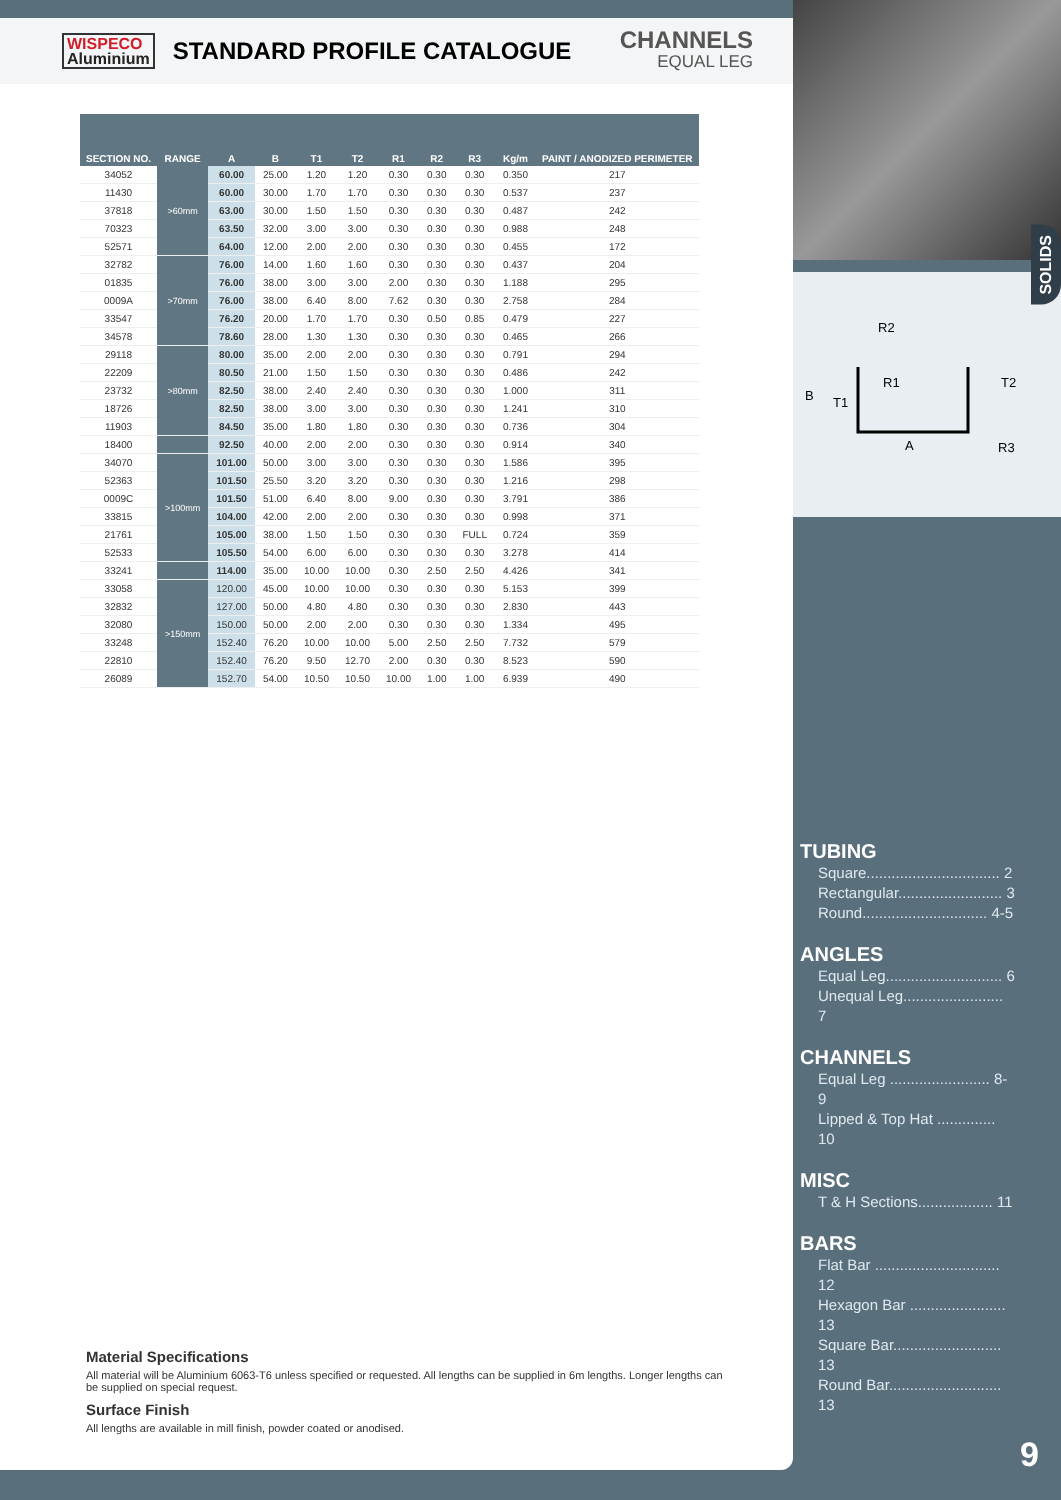WISPECO
Aluminium
STANDARD PROFILE CATALOGUE
CHANNELS
EQUAL LEG
| SECTION NO. | RANGE | A | B | T1 | T2 | R1 | R2 | R3 | Kg/m | PAINT / ANODIZED PERIMETER |
| --- | --- | --- | --- | --- | --- | --- | --- | --- | --- | --- |
| 34052 | >60mm | 60.00 | 25.00 | 1.20 | 1.20 | 0.30 | 0.30 | 0.30 | 0.350 | 217 |
| 11430 | | 60.00 | 30.00 | 1.70 | 1.70 | 0.30 | 0.30 | 0.30 | 0.537 | 237 |
| 37818 | | 63.00 | 30.00 | 1.50 | 1.50 | 0.30 | 0.30 | 0.30 | 0.487 | 242 |
| 70323 | | 63.50 | 32.00 | 3.00 | 3.00 | 0.30 | 0.30 | 0.30 | 0.988 | 248 |
| 52571 | | 64.00 | 12.00 | 2.00 | 2.00 | 0.30 | 0.30 | 0.30 | 0.455 | 172 |
| 32782 | >70mm | 76.00 | 14.00 | 1.60 | 1.60 | 0.30 | 0.30 | 0.30 | 0.437 | 204 |
| 01835 | | 76.00 | 38.00 | 3.00 | 3.00 | 2.00 | 0.30 | 0.30 | 1.188 | 295 |
| 0009A | | 76.00 | 38.00 | 6.40 | 8.00 | 7.62 | 0.30 | 0.30 | 2.758 | 284 |
| 33547 | | 76.20 | 20.00 | 1.70 | 1.70 | 0.30 | 0.50 | 0.85 | 0.479 | 227 |
| 34578 | | 78.60 | 28.00 | 1.30 | 1.30 | 0.30 | 0.30 | 0.30 | 0.465 | 266 |
| 29118 | >80mm | 80.00 | 35.00 | 2.00 | 2.00 | 0.30 | 0.30 | 0.30 | 0.791 | 294 |
| 22209 | | 80.50 | 21.00 | 1.50 | 1.50 | 0.30 | 0.30 | 0.30 | 0.486 | 242 |
| 23732 | | 82.50 | 38.00 | 2.40 | 2.40 | 0.30 | 0.30 | 0.30 | 1.000 | 311 |
| 18726 | | 82.50 | 38.00 | 3.00 | 3.00 | 0.30 | 0.30 | 0.30 | 1.241 | 310 |
| 11903 | | 84.50 | 35.00 | 1.80 | 1.80 | 0.30 | 0.30 | 0.30 | 0.736 | 304 |
| 18400 | | 92.50 | 40.00 | 2.00 | 2.00 | 0.30 | 0.30 | 0.30 | 0.914 | 340 |
| 34070 | >100mm | 101.00 | 50.00 | 3.00 | 3.00 | 0.30 | 0.30 | 0.30 | 1.586 | 395 |
| 52363 | | 101.50 | 25.50 | 3.20 | 3.20 | 0.30 | 0.30 | 0.30 | 1.216 | 298 |
| 0009C | | 101.50 | 51.00 | 6.40 | 8.00 | 9.00 | 0.30 | 0.30 | 3.791 | 386 |
| 33815 | | 104.00 | 42.00 | 2.00 | 2.00 | 0.30 | 0.30 | 0.30 | 0.998 | 371 |
| 21761 | | 105.00 | 38.00 | 1.50 | 1.50 | 0.30 | 0.30 | FULL | 0.724 | 359 |
| 52533 | | 105.50 | 54.00 | 6.00 | 6.00 | 0.30 | 0.30 | 0.30 | 3.278 | 414 |
| 33241 | | 114.00 | 35.00 | 10.00 | 10.00 | 0.30 | 2.50 | 2.50 | 4.426 | 341 |
| 33058 | >150mm | 120.00 | 45.00 | 10.00 | 10.00 | 0.30 | 0.30 | 0.30 | 5.153 | 399 |
| 32832 | | 127.00 | 50.00 | 4.80 | 4.80 | 0.30 | 0.30 | 0.30 | 2.830 | 443 |
| 32080 | | 150.00 | 50.00 | 2.00 | 2.00 | 0.30 | 0.30 | 0.30 | 1.334 | 495 |
| 33248 | | 152.40 | 76.20 | 10.00 | 10.00 | 5.00 | 2.50 | 2.50 | 7.732 | 579 |
| 22810 | | 152.40 | 76.20 | 9.50 | 12.70 | 2.00 | 0.30 | 0.30 | 8.523 | 590 |
| 26089 | | 152.70 | 54.00 | 10.50 | 10.50 | 10.00 | 1.00 | 1.00 | 6.939 | 490 |
Material Specifications
All material will be Aluminium 6063-T6 unless specified or requested. All lengths can be supplied in 6m lengths. Longer lengths can be supplied on special request.
Surface Finish
All lengths are available in mill finish, powder coated or anodised.
R2
R1
T2
B
T1
A
R3
SOLIDS
TUBING
Square................................ 2
Rectangular......................... 3
Round.............................. 4-5
ANGLES
Equal Leg............................ 6
Unequal Leg........................ 7
CHANNELS
Equal Leg ........................ 8-9
Lipped & Top Hat .............. 10
MISC
T & H Sections.................. 11
BARS
Flat Bar .............................. 12
Hexagon Bar ....................... 13
Square Bar.......................... 13
Round Bar........................... 13
9